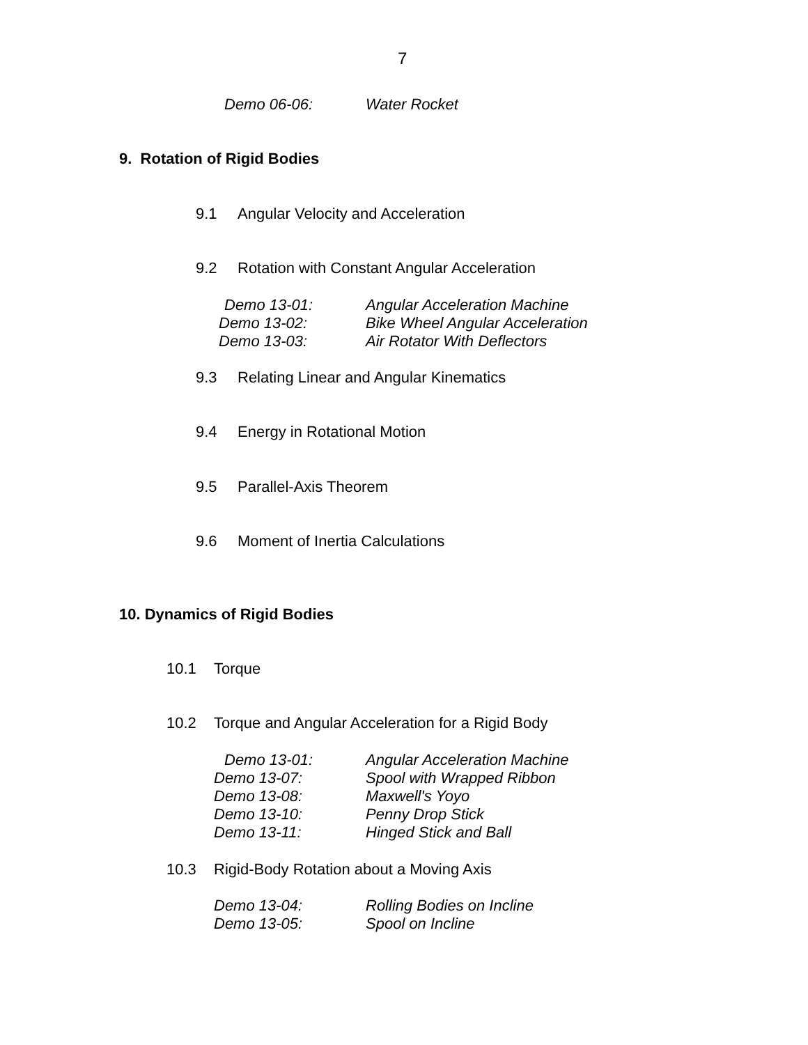7
Demo 06-06: Water Rocket
9. Rotation of Rigid Bodies
9.1 Angular Velocity and Acceleration
9.2 Rotation with Constant Angular Acceleration
Demo 13-01: Angular Acceleration Machine
Demo 13-02: Bike Wheel Angular Acceleration
Demo 13-03: Air Rotator With Deflectors
9.3 Relating Linear and Angular Kinematics
9.4 Energy in Rotational Motion
9.5 Parallel-Axis Theorem
9.6 Moment of Inertia Calculations
10. Dynamics of Rigid Bodies
10.1 Torque
10.2 Torque and Angular Acceleration for a Rigid Body
Demo 13-01: Angular Acceleration Machine
Demo 13-07: Spool with Wrapped Ribbon
Demo 13-08: Maxwell's Yoyo
Demo 13-10: Penny Drop Stick
Demo 13-11: Hinged Stick and Ball
10.3 Rigid-Body Rotation about a Moving Axis
Demo 13-04: Rolling Bodies on Incline
Demo 13-05: Spool on Incline